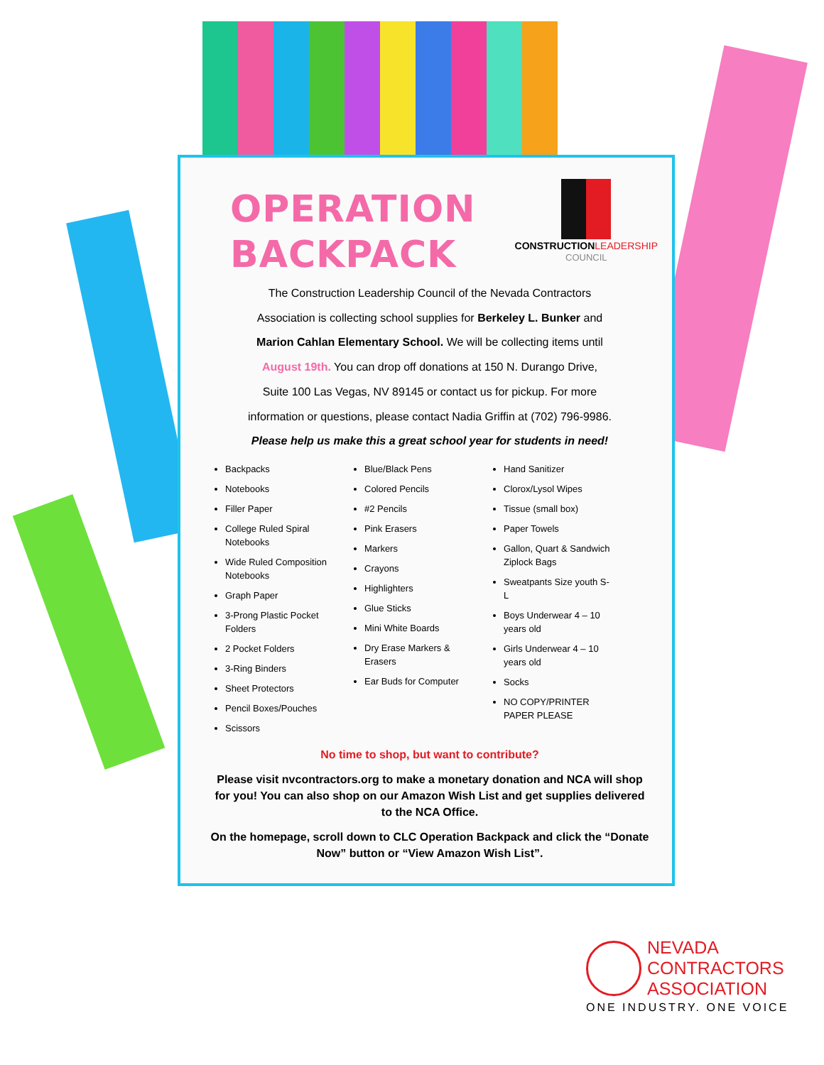OPERATION
BACKPACK
CONSTRUCTION LEADERSHIP
COUNCIL
The Construction Leadership Council of the Nevada Contractors
Association is collecting school supplies for Berkeley L. Bunker and
Marion Cahlan Elementary School. We will be collecting items until
August 19th. You can drop off donations at 150 N. Durango Drive,
Suite 100 Las Vegas, NV 89145 or contact us for pickup. For more
information or questions, please contact Nadia Griffin at (702) 796-9986.
Please help us make this a great school year for students in need!
Backpacks
Notebooks
Filler Paper
College Ruled Spiral Notebooks
Wide Ruled Composition Notebooks
Graph Paper
3-Prong Plastic Pocket Folders
2 Pocket Folders
3-Ring Binders
Sheet Protectors
Pencil Boxes/Pouches
Scissors
Blue/Black Pens
Colored Pencils
#2 Pencils
Pink Erasers
Markers
Crayons
Highlighters
Glue Sticks
Mini White Boards
Dry Erase Markers & Erasers
Ear Buds for Computer
Hand Sanitizer
Clorox/Lysol Wipes
Tissue (small box)
Paper Towels
Gallon, Quart & Sandwich Ziplock Bags
Sweatpants Size youth S-L
Boys Underwear 4 – 10 years old
Girls Underwear 4 – 10 years old
Socks
NO COPY/PRINTER PAPER PLEASE
No time to shop, but want to contribute?
Please visit nvcontractors.org to make a monetary donation and NCA will shop for you! You can also shop on our Amazon Wish List and get supplies delivered to the NCA Office.
On the homepage, scroll down to CLC Operation Backpack and click the “Donate Now” button or “View Amazon Wish List”.
NEVADA
CONTRACTORS
ASSOCIATION
ONE INDUSTRY. ONE VOICE